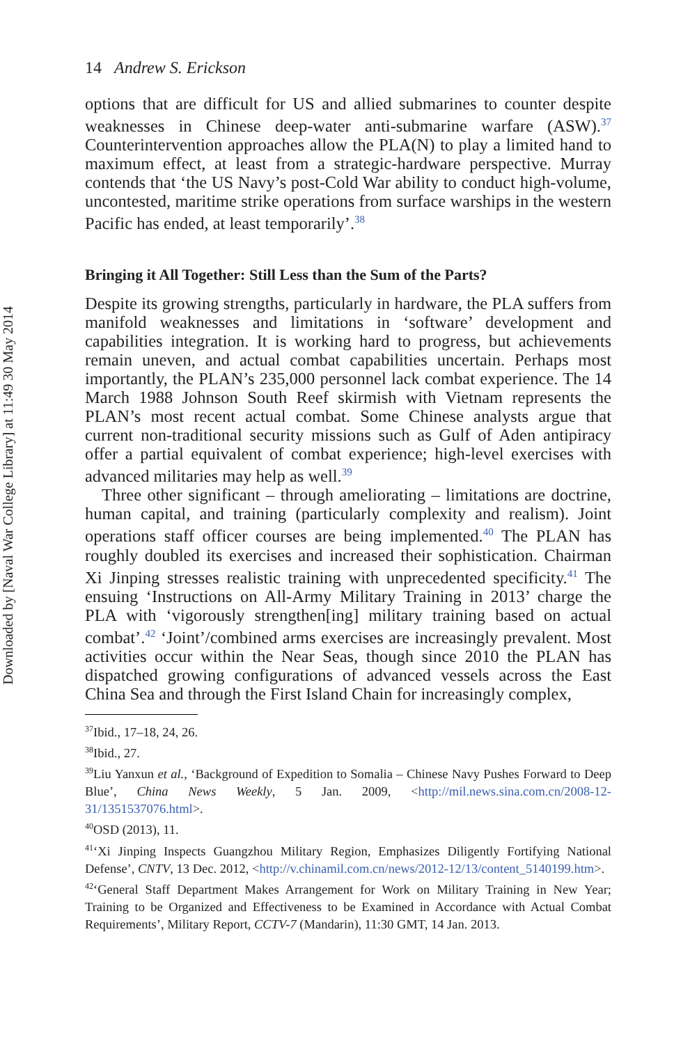Downloaded by [Naval War College Library] at 11:49 30 May 2014
14 Andrew S. Erickson
options that are difficult for US and allied submarines to counter despite weaknesses in Chinese deep-water anti-submarine warfare (ASW).<sup>37</sup> Counterintervention approaches allow the PLA(N) to play a limited hand to maximum effect, at least from a strategic-hardware perspective. Murray contends that ‘the US Navy’s post-Cold War ability to conduct high-volume, uncontested, maritime strike operations from surface warships in the western Pacific has ended, at least temporarily’.<sup>38</sup>
Bringing it All Together: Still Less than the Sum of the Parts?
Despite its growing strengths, particularly in hardware, the PLA suffers from manifold weaknesses and limitations in ‘software’ development and capabilities integration. It is working hard to progress, but achievements remain uneven, and actual combat capabilities uncertain. Perhaps most importantly, the PLAN’s 235,000 personnel lack combat experience. The 14 March 1988 Johnson South Reef skirmish with Vietnam represents the PLAN’s most recent actual combat. Some Chinese analysts argue that current non-traditional security missions such as Gulf of Aden antipiracy offer a partial equivalent of combat experience; high-level exercises with advanced militaries may help as well.<sup>39</sup>
Three other significant – through ameliorating – limitations are doctrine, human capital, and training (particularly complexity and realism). Joint operations staff officer courses are being implemented.<sup>40</sup> The PLAN has roughly doubled its exercises and increased their sophistication. Chairman Xi Jinping stresses realistic training with unprecedented specificity.<sup>41</sup> The ensuing ‘Instructions on All-Army Military Training in 2013’ charge the PLA with ‘vigorously strengthen[ing] military training based on actual combat’.<sup>42</sup> ‘Joint’/combined arms exercises are increasingly prevalent. Most activities occur within the Near Seas, though since 2010 the PLAN has dispatched growing configurations of advanced vessels across the East China Sea and through the First Island Chain for increasingly complex,
<sup>37</sup> Ibid., 17–18, 24, 26.
<sup>38</sup> Ibid., 27.
<sup>39</sup> Liu Yanxun et al., ‘Background of Expedition to Somalia – Chinese Navy Pushes Forward to Deep Blue’, China News Weekly, 5 Jan. 2009, <http://mil.news.sina.com.cn/2008-12-31/1351537076.html>.
<sup>40</sup>OSD (2013), 11.
<sup>41</sup> ‘Xi Jinping Inspects Guangzhou Military Region, Emphasizes Diligently Fortifying National Defense’, CNTV, 13 Dec. 2012, <http://v.chinamil.com.cn/news/2012-12/13/content_5140199.htm>.
<sup>42</sup> ‘General Staff Department Makes Arrangement for Work on Military Training in New Year; Training to be Organized and Effectiveness to be Examined in Accordance with Actual Combat Requirements’, Military Report, CCTV-7 (Mandarin), 11:30 GMT, 14 Jan. 2013.